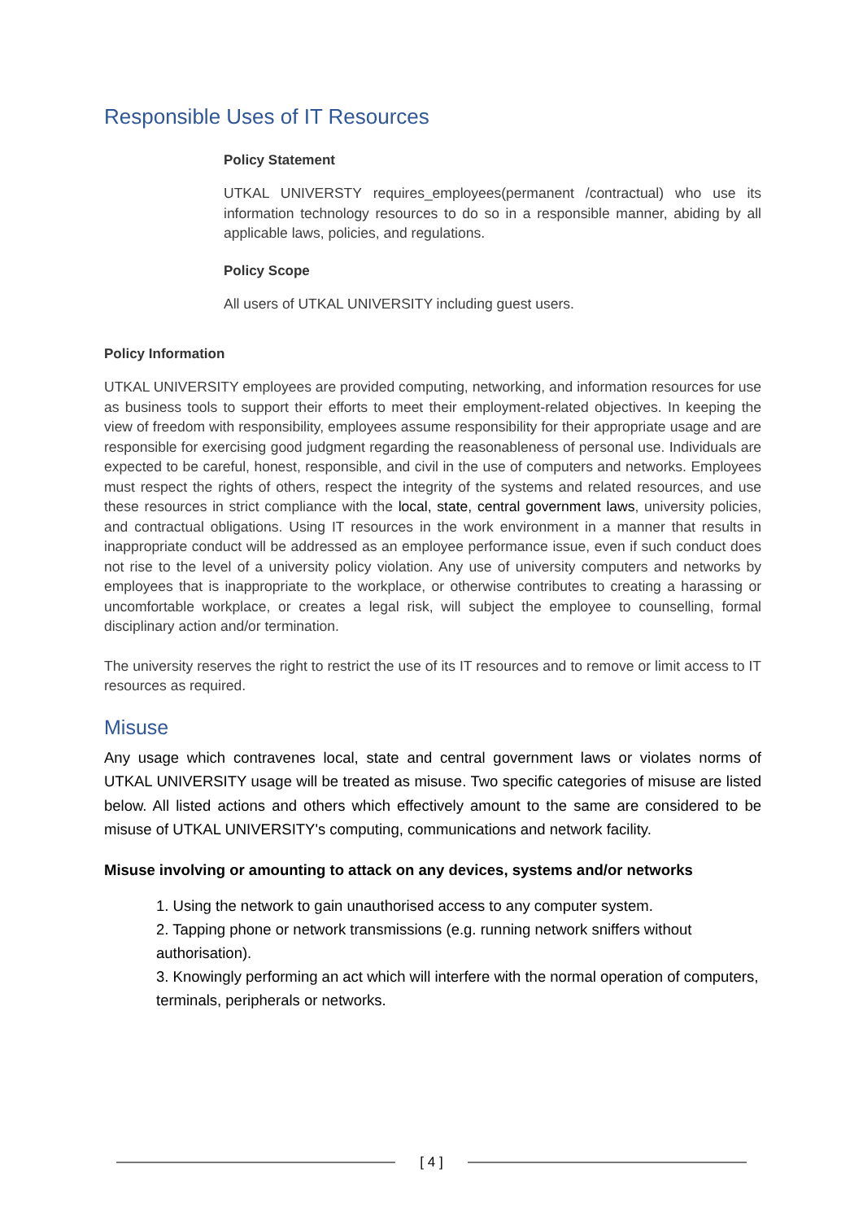Responsible Uses of IT Resources
Policy Statement
UTKAL UNIVERSTY requires_employees(permanent /contractual) who use its information technology resources to do so in a responsible manner, abiding by all applicable laws, policies, and regulations.
Policy Scope
All users of UTKAL UNIVERSITY including guest users.
Policy Information
UTKAL UNIVERSITY employees are provided computing, networking, and information resources for use as business tools to support their efforts to meet their employment-related objectives. In keeping the view of freedom with responsibility, employees assume responsibility for their appropriate usage and are responsible for exercising good judgment regarding the reasonableness of personal use. Individuals are expected to be careful, honest, responsible, and civil in the use of computers and networks. Employees must respect the rights of others, respect the integrity of the systems and related resources, and use these resources in strict compliance with the local, state, central government laws, university policies, and contractual obligations. Using IT resources in the work environment in a manner that results in inappropriate conduct will be addressed as an employee performance issue, even if such conduct does not rise to the level of a university policy violation. Any use of university computers and networks by employees that is inappropriate to the workplace, or otherwise contributes to creating a harassing or uncomfortable workplace, or creates a legal risk, will subject the employee to counselling, formal disciplinary action and/or termination.
The university reserves the right to restrict the use of its IT resources and to remove or limit access to IT resources as required.
Misuse
Any usage which contravenes local, state and central government laws or violates norms of UTKAL UNIVERSITY usage will be treated as misuse. Two specific categories of misuse are listed below. All listed actions and others which effectively amount to the same are considered to be misuse of UTKAL UNIVERSITY's computing, communications and network facility.
Misuse involving or amounting to attack on any devices, systems and/or networks
1. Using the network to gain unauthorised access to any computer system.
2. Tapping phone or network transmissions (e.g. running network sniffers without authorisation).
3. Knowingly performing an act which will interfere with the normal operation of computers, terminals, peripherals or networks.
[ 4 ]